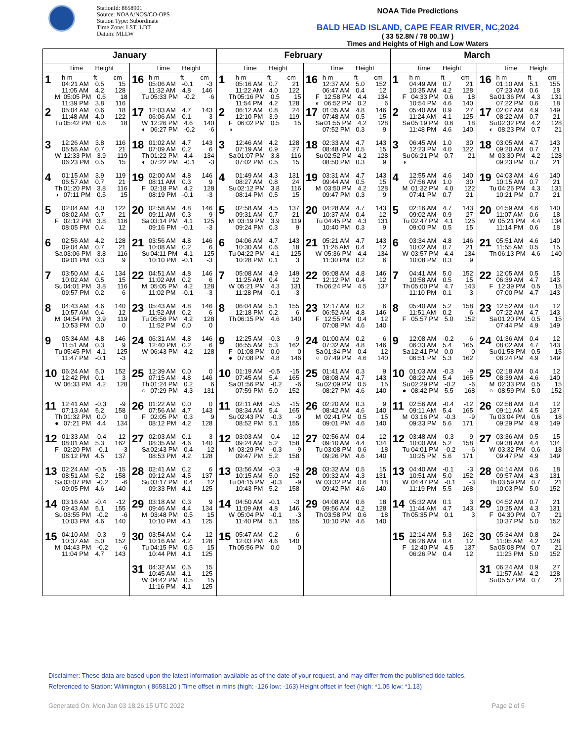StationId: 8658901
Source: NOAA/NOS/CO-OPS
Station Type: Subordinate
Time Zone: LST_LDT
Datum: MLLW
NOAA Tide Predictions
BALD HEAD ISLAND, CAPE FEAR RIVER, NC,2024
( 33 52.8N / 78 00.1W )
Times and Heights of High and Low Waters
| January | | February | | March | |
| --- | --- | --- | --- | --- | --- |
| Time Height | Time Height | Time Height | Time Height | Time Height | Time Height |
| 1 h m ft cm 04:21 AM 0.5 15 11:05 AM 4.2 128 M 05:05 PM 0.6 18 11:39 PM 3.8 116 | 16 h m ft cm 05:06 AM -0.1 -3 11:32 AM 4.8 146 Tu 05:33 PM -0.2 -6 | 1 h m ft cm 05:16 AM 0.7 21 11:22 AM 4.0 122 Th 05:16 PM 0.5 15 11:54 PM 4.2 128 | 16 h m ft cm 12:37 AM 5.0 152 06:47 AM 0.4 12 F 12:58 PM 4.4 134 ◐ 06:52 PM 0.2 6 | 1 h m ft cm 04:49 AM 0.7 21 10:35 AM 4.2 128 F 04:33 PM 0.6 18 10:54 PM 4.6 140 | 16 h m ft cm 01:10 AM 5.1 155 07:23 AM 0.6 18 Sa 01:36 PM 4.3 131 07:22 PM 0.6 18 |
| 2 05:04 AM 0.6 18 11:48 AM 4.0 122 Tu 05:42 PM 0.6 18 | 17 12:03 AM 4.7 143 06:06 AM 0.1 3 W 12:26 PM 4.6 140 ◐ 06:27 PM -0.2 -6 | 2 06:12 AM 0.8 24 12:10 PM 3.9 119 F 06:02 PM 0.5 15 ◑ | 17 01:35 AM 4.8 146 07:48 AM 0.5 15 Sa 01:55 PM 4.2 128 07:52 PM 0.3 9 | 2 05:40 AM 0.9 27 11:24 AM 4.1 125 Sa 05:19 PM 0.6 18 11:48 PM 4.6 140 | 17 02:07 AM 4.9 149 08:22 AM 0.7 21 Su 02:32 PM 4.2 128 ◐ 08:23 PM 0.7 21 |
| 3 12:26 AM 3.8 116 05:56 AM 0.7 21 W 12:33 PM 3.9 119 06:23 PM 0.5 15 | 18 01:02 AM 4.7 143 07:09 AM 0.2 6 Th 01:22 PM 4.4 134 ◐ 07:22 PM -0.1 -3 | 3 12:46 AM 4.2 128 07:19 AM 0.9 27 Sa 01:07 PM 3.8 116 07:02 PM 0.5 15 | 18 02:33 AM 4.7 143 08:48 AM 0.5 15 Su 02:52 PM 4.2 128 08:50 PM 0.3 9 | 3 06:45 AM 1.0 30 12:23 PM 4.0 122 Su 06:21 PM 0.7 21 ◑ | 18 03:05 AM 4.7 143 09:20 AM 0.7 21 M 03:30 PM 4.2 128 09:23 PM 0.7 21 |
| 4 01:15 AM 3.9 119 06:57 AM 0.7 21 Th 01:20 PM 3.8 116 ◑ 07:11 PM 0.5 15 | 19 02:00 AM 4.8 146 08:11 AM 0.3 9 F 02:18 PM 4.2 128 08:19 PM -0.1 -3 | 4 01:49 AM 4.3 131 08:27 AM 0.8 24 Su 02:12 PM 3.8 116 08:14 PM 0.5 15 | 19 03:31 AM 4.7 143 09:44 AM 0.5 15 M 03:50 PM 4.2 128 09:47 PM 0.3 9 | 4 12:55 AM 4.6 140 07:56 AM 1.0 30 M 01:32 PM 4.0 122 07:41 PM 0.7 21 | 19 04:03 AM 4.6 140 10:15 AM 0.7 21 Tu 04:26 PM 4.3 131 10:21 PM 0.7 21 |
| 5 02:04 AM 4.0 122 08:02 AM 0.7 21 F 02:12 PM 3.8 116 08:05 PM 0.4 12 | 20 02:58 AM 4.8 146 09:11 AM 0.3 9 Sa 03:14 PM 4.1 125 09:16 PM -0.1 -3 | 5 02:58 AM 4.5 137 09:31 AM 0.7 21 M 03:19 PM 3.9 119 09:24 PM 0.3 9 | 20 04:28 AM 4.7 143 10:37 AM 0.4 12 Tu 04:45 PM 4.3 131 10:40 PM 0.3 9 | 5 02:16 AM 4.7 143 09:02 AM 0.9 27 Tu 02:47 PM 4.1 125 09:00 PM 0.5 15 | 20 04:59 AM 4.6 140 11:07 AM 0.6 18 W 05:21 PM 4.4 134 11:14 PM 0.6 18 |
| 6 02:56 AM 4.2 128 09:04 AM 0.7 21 Sa 03:06 PM 3.8 116 09:01 PM 0.3 9 | 21 03:56 AM 4.8 146 10:08 AM 0.2 6 Su 04:11 PM 4.1 125 10:10 PM -0.1 -3 | 6 04:06 AM 4.7 143 10:30 AM 0.6 18 Tu 04:22 PM 4.1 125 10:28 PM 0.1 3 | 21 05:21 AM 4.7 143 11:26 AM 0.4 12 W 05:36 PM 4.4 134 11:30 PM 0.2 6 | 6 03:34 AM 4.8 146 10:02 AM 0.7 21 W 03:57 PM 4.4 134 10:08 PM 0.3 9 | 21 05:51 AM 4.6 140 11:55 AM 0.5 15 Th 06:13 PM 4.6 140 |
| 7 03:50 AM 4.4 134 10:02 AM 0.5 15 Su 04:01 PM 3.8 116 09:57 PM 0.2 6 | 22 04:51 AM 4.8 146 11:02 AM 0.2 6 M 05:05 PM 4.2 128 11:02 PM -0.1 -3 | 7 05:08 AM 4.9 149 11:25 AM 0.4 12 W 05:21 PM 4.3 131 11:28 PM -0.1 -3 | 22 06:08 AM 4.8 146 12:12 PM 0.4 12 Th 06:24 PM 4.5 137 | 7 04:41 AM 5.0 152 10:58 AM 0.5 15 Th 05:00 PM 4.7 143 11:10 PM 0.1 3 | 22 12:05 AM 0.5 15 06:39 AM 4.7 143 F 12:39 PM 0.5 15 07:00 PM 4.7 143 |
| 8 04:43 AM 4.6 140 10:57 AM 0.4 12 M 04:54 PM 3.9 119 10:53 PM 0.0 0 | 23 05:43 AM 4.8 146 11:52 AM 0.2 6 Tu 05:56 PM 4.2 128 11:52 PM 0.0 0 | 8 06:04 AM 5.1 155 12:18 PM 0.2 6 Th 06:15 PM 4.6 140 | 23 12:17 AM 0.2 6 06:52 AM 4.8 146 F 12:55 PM 0.4 12 07:08 PM 4.6 140 | 8 05:40 AM 5.2 158 11:51 AM 0.2 6 F 05:57 PM 5.0 152 | 23 12:52 AM 0.4 12 07:22 AM 4.7 143 Sa 01:20 PM 0.5 15 07:44 PM 4.9 149 |
| 9 05:34 AM 4.8 146 11:51 AM 0.3 9 Tu 05:45 PM 4.1 125 11:47 PM -0.1 -3 | 24 06:31 AM 4.8 146 12:40 PM 0.2 6 W 06:43 PM 4.2 128 | 9 12:25 AM -0.3 -9 06:55 AM 5.3 162 F 01:08 PM 0.0 0 ● 07:08 PM 4.8 146 | 24 01:00 AM 0.2 6 07:32 AM 4.8 146 Sa 01:34 PM 0.4 12 ○ 07:49 PM 4.6 140 | 9 12:08 AM -0.2 -6 06:33 AM 5.4 165 Sa 12:41 PM 0.0 0 06:51 PM 5.3 162 | 24 01:36 AM 0.4 12 08:02 AM 4.7 143 Su 01:58 PM 0.5 15 08:24 PM 4.9 149 |
| 10 06:24 AM 5.0 152 12:42 PM 0.1 3 W 06:33 PM 4.2 128 | 25 12:39 AM 0.0 0 07:15 AM 4.8 146 Th 01:24 PM 0.2 6 ○ 07:29 PM 4.3 131 | 10 01:19 AM -0.5 -15 07:45 AM 5.4 165 Sa 01:56 PM -0.2 -6 07:59 PM 5.0 152 | 25 01:41 AM 0.3 9 08:08 AM 4.7 143 Su 02:09 PM 0.5 15 08:27 PM 4.6 140 | 10 01:03 AM -0.3 -9 08:22 AM 5.4 165 Su 02:29 PM -0.2 -6 ● 08:42 PM 5.5 168 | 25 02:18 AM 0.4 12 08:39 AM 4.6 140 M 02:33 PM 0.5 15 ○ 08:59 PM 5.0 152 |
| 11 12:41 AM -0.3 -9 07:13 AM 5.2 158 Th 01:32 PM 0.0 0 ● 07:21 PM 4.4 134 | 26 01:22 AM 0.0 0 07:56 AM 4.7 143 F 02:05 PM 0.3 9 08:12 PM 4.2 128 | 11 02:11 AM -0.5 -15 08:34 AM 5.4 165 Su 02:43 PM -0.3 -9 08:52 PM 5.1 155 | 26 02:20 AM 0.3 9 08:42 AM 4.6 140 M 02:41 PM 0.5 15 09:01 PM 4.6 140 | 11 02:56 AM -0.4 -12 09:11 AM 5.4 165 M 03:16 PM -0.3 -9 09:33 PM 5.6 171 | 26 02:58 AM 0.4 12 09:11 AM 4.5 137 Tu 03:04 PM 0.6 18 09:29 PM 4.9 149 |
| 12 01:33 AM -0.4 -12 08:01 AM 5.3 162 F 02:20 PM -0.1 -3 08:12 PM 4.5 137 | 27 02:03 AM 0.1 3 08:35 AM 4.6 140 Sa 02:43 PM 0.4 12 08:53 PM 4.2 128 | 12 03:03 AM -0.4 -12 09:24 AM 5.2 158 M 03:29 PM -0.3 -9 09:47 PM 5.2 158 | 27 02:56 AM 0.4 12 09:10 AM 4.4 134 Tu 03:08 PM 0.6 18 09:26 PM 4.6 140 | 12 03:48 AM -0.3 -9 10:00 AM 5.2 158 Tu 04:01 PM -0.2 -6 10:25 PM 5.6 171 | 27 03:36 AM 0.5 15 09:38 AM 4.4 134 W 03:32 PM 0.6 18 09:47 PM 4.9 149 |
| 13 02:24 AM -0.5 -15 08:51 AM 5.2 158 Sa 03:07 PM -0.2 -6 09:05 PM 4.6 140 | 28 02:41 AM 0.2 6 09:12 AM 4.5 137 Su 03:17 PM 0.4 12 09:33 PM 4.1 125 | 13 03:56 AM -0.3 -9 10:15 AM 5.0 152 Tu 04:15 PM -0.3 -9 10:43 PM 5.2 158 | 28 03:32 AM 0.5 15 09:32 AM 4.3 131 W 03:32 PM 0.6 18 09:42 PM 4.6 140 | 13 04:40 AM -0.1 -3 10:51 AM 5.0 152 W 04:47 PM -0.1 -3 11:19 PM 5.5 168 | 28 04:14 AM 0.6 18 09:57 AM 4.3 131 Th 03:59 PM 0.7 21 10:03 PM 5.0 152 |
| 14 03:16 AM -0.4 -12 09:43 AM 5.1 155 Su 03:55 PM -0.2 -6 10:03 PM 4.6 140 | 29 03:18 AM 0.3 9 09:46 AM 4.4 134 M 03:48 PM 0.5 15 10:10 PM 4.1 125 | 14 04:50 AM -0.1 -3 11:09 AM 4.8 146 W 05:04 PM -0.1 -3 11:40 PM 5.1 155 | 29 04:08 AM 0.6 18 09:56 AM 4.2 128 Th 03:58 PM 0.6 18 10:10 PM 4.6 140 | 14 05:32 AM 0.1 3 11:44 AM 4.7 143 Th 05:35 PM 0.1 3 | 29 04:52 AM 0.7 21 10:25 AM 4.3 131 F 04:30 PM 0.7 21 10:37 PM 5.0 152 |
| 15 04:10 AM -0.3 -9 10:37 AM 5.0 152 M 04:43 PM -0.2 -6 11:04 PM 4.7 143 | 30 03:54 AM 0.4 12 10:16 AM 4.2 128 Tu 04:15 PM 0.5 15 10:44 PM 4.1 125 | 15 05:47 AM 0.2 6 12:03 PM 4.6 140 Th 05:56 PM 0.0 0 | | 15 12:14 AM 5.3 162 06:26 AM 0.4 12 F 12:40 PM 4.5 137 06:26 PM 0.4 12 | 30 05:34 AM 0.8 24 11:05 AM 4.2 128 Sa 05:08 PM 0.7 21 11:23 PM 5.0 152 |
| | 31 04:32 AM 0.5 15 10:45 AM 4.1 125 W 04:42 PM 0.5 15 11:16 PM 4.1 125 | | | | 31 06:24 AM 0.9 27 11:57 AM 4.2 128 Su 05:57 PM 0.7 21 |
Disclaimer: These data are based upon the latest information available as of the date of your request, and may differ from the published tide tables.
Referenced to Station: Wilmington ( 8658120 ) Time offset in mins (high: -126 low: -163) Height offset in feet (high: *1.05 low: *1.13)
Generated On: Mon Jan 03 18:26:15 UTC 2022 Page 2 of 5